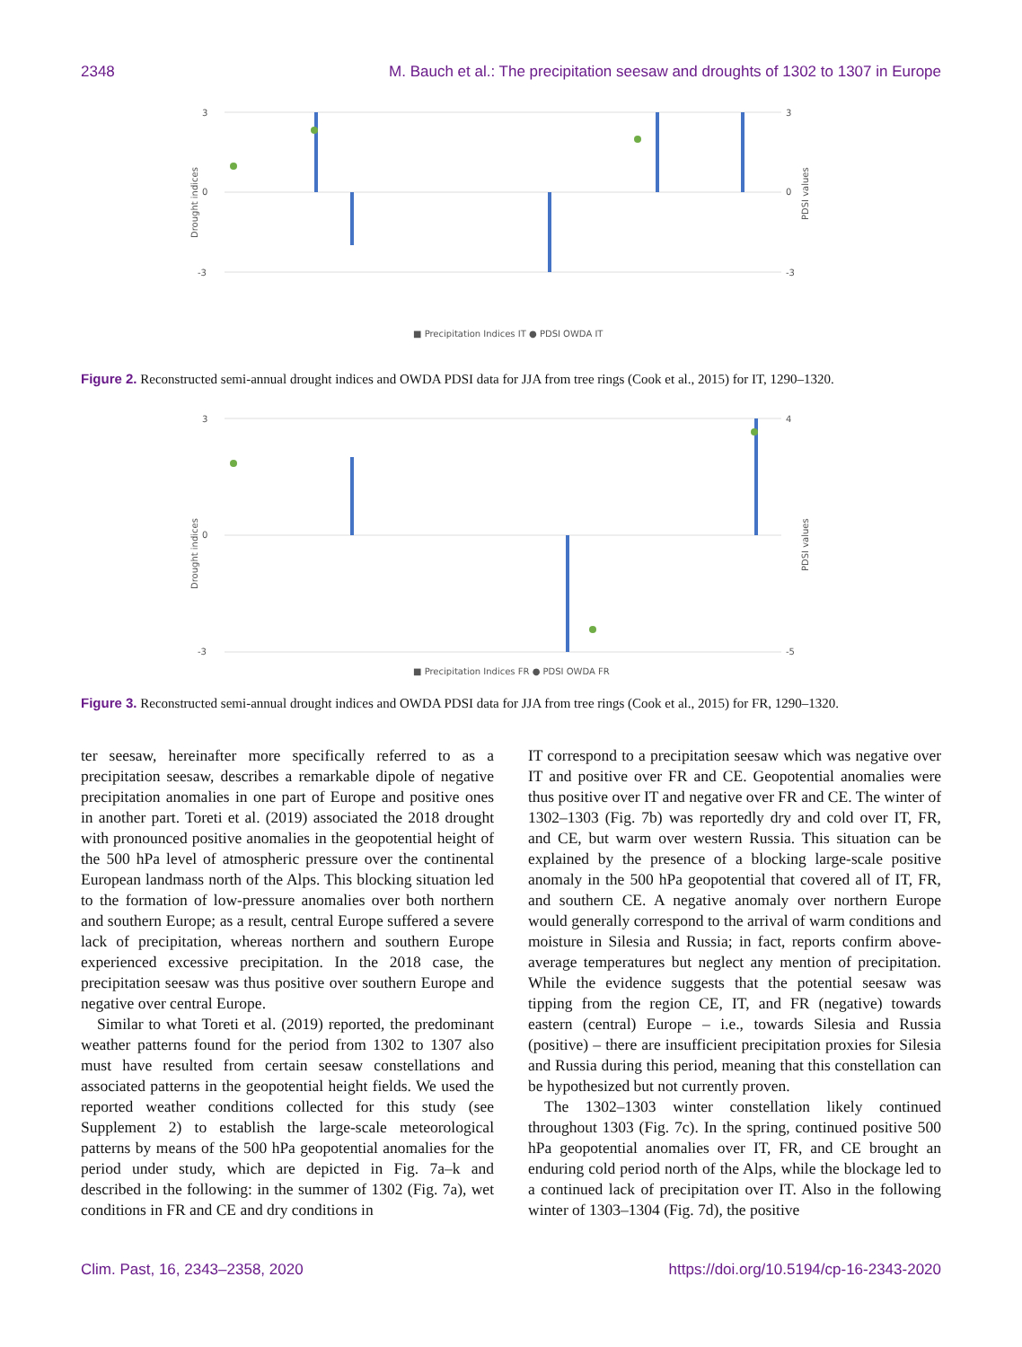2348 M. Bauch et al.: The precipitation seesaw and droughts of 1302 to 1307 in Europe
3
0
-3
3
0
-3
Drought indices
PDSI values
■ Precipitation Indices IT ● PDSI OWDA IT
Figure 2. Reconstructed semi-annual drought indices and OWDA PDSI data for JJA from tree rings (Cook et al., 2015) for IT, 1290–1320.
3
0
-3
4
-5
Drought indices
PDSI values
■ Precipitation Indices FR ● PDSI OWDA FR
Figure 3. Reconstructed semi-annual drought indices and OWDA PDSI data for JJA from tree rings (Cook et al., 2015) for FR, 1290–1320.
ter seesaw, hereinafter more specifically referred to as a precipitation seesaw, describes a remarkable dipole of negative precipitation anomalies in one part of Europe and positive ones in another part. Toreti et al. (2019) associated the 2018 drought with pronounced positive anomalies in the geopotential height of the 500 hPa level of atmospheric pressure over the continental European landmass north of the Alps. This blocking situation led to the formation of low-pressure anomalies over both northern and southern Europe; as a result, central Europe suffered a severe lack of precipitation, whereas northern and southern Europe experienced excessive precipitation. In the 2018 case, the precipitation seesaw was thus positive over southern Europe and negative over central Europe.
Similar to what Toreti et al. (2019) reported, the predominant weather patterns found for the period from 1302 to 1307 also must have resulted from certain seesaw constellations and associated patterns in the geopotential height fields. We used the reported weather conditions collected for this study (see Supplement 2) to establish the large-scale meteorological patterns by means of the 500 hPa geopotential anomalies for the period under study, which are depicted in Fig. 7a–k and described in the following: in the summer of 1302 (Fig. 7a), wet conditions in FR and CE and dry conditions in
IT correspond to a precipitation seesaw which was negative over IT and positive over FR and CE. Geopotential anomalies were thus positive over IT and negative over FR and CE. The winter of 1302–1303 (Fig. 7b) was reportedly dry and cold over IT, FR, and CE, but warm over western Russia. This situation can be explained by the presence of a blocking large-scale positive anomaly in the 500 hPa geopotential that covered all of IT, FR, and southern CE. A negative anomaly over northern Europe would generally correspond to the arrival of warm conditions and moisture in Silesia and Russia; in fact, reports confirm above-average temperatures but neglect any mention of precipitation. While the evidence suggests that the potential seesaw was tipping from the region CE, IT, and FR (negative) towards eastern (central) Europe – i.e., towards Silesia and Russia (positive) – there are insufficient precipitation proxies for Silesia and Russia during this period, meaning that this constellation can be hypothesized but not currently proven.
The 1302–1303 winter constellation likely continued throughout 1303 (Fig. 7c). In the spring, continued positive 500 hPa geopotential anomalies over IT, FR, and CE brought an enduring cold period north of the Alps, while the blockage led to a continued lack of precipitation over IT. Also in the following winter of 1303–1304 (Fig. 7d), the positive
Clim. Past, 16, 2343–2358, 2020 https://doi.org/10.5194/cp-16-2343-2020